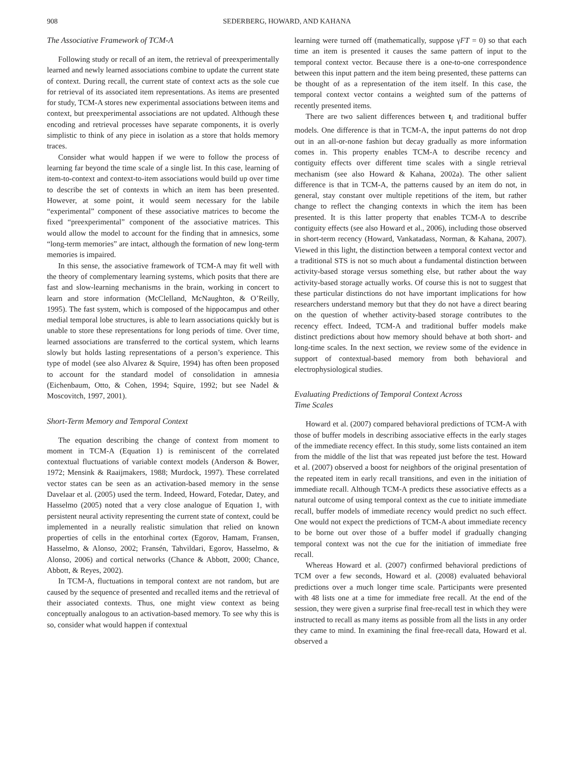908 SEDERBERG, HOWARD, AND KAHANA
The Associative Framework of TCM-A
Following study or recall of an item, the retrieval of preexperimentally learned and newly learned associations combine to update the current state of context. During recall, the current state of context acts as the sole cue for retrieval of its associated item representations. As items are presented for study, TCM-A stores new experimental associations between items and context, but preexperimental associations are not updated. Although these encoding and retrieval processes have separate components, it is overly simplistic to think of any piece in isolation as a store that holds memory traces.
Consider what would happen if we were to follow the process of learning far beyond the time scale of a single list. In this case, learning of item-to-context and context-to-item associations would build up over time to describe the set of contexts in which an item has been presented. However, at some point, it would seem necessary for the labile “experimental” component of these associative matrices to become the fixed “preexperimental” component of the associative matrices. This would allow the model to account for the finding that in amnesics, some “long-term memories” are intact, although the formation of new long-term memories is impaired.
In this sense, the associative framework of TCM-A may fit well with the theory of complementary learning systems, which posits that there are fast and slow-learning mechanisms in the brain, working in concert to learn and store information (McClelland, McNaughton, & O’Reilly, 1995). The fast system, which is composed of the hippocampus and other medial temporal lobe structures, is able to learn associations quickly but is unable to store these representations for long periods of time. Over time, learned associations are transferred to the cortical system, which learns slowly but holds lasting representations of a person’s experience. This type of model (see also Alvarez & Squire, 1994) has often been proposed to account for the standard model of consolidation in amnesia (Eichenbaum, Otto, & Cohen, 1994; Squire, 1992; but see Nadel & Moscovitch, 1997, 2001).
Short-Term Memory and Temporal Context
The equation describing the change of context from moment to moment in TCM-A (Equation 1) is reminiscent of the correlated contextual fluctuations of variable context models (Anderson & Bower, 1972; Mensink & Raaijmakers, 1988; Murdock, 1997). These correlated vector states can be seen as an activation-based memory in the sense Davelaar et al. (2005) used the term. Indeed, Howard, Fotedar, Datey, and Hasselmo (2005) noted that a very close analogue of Equation 1, with persistent neural activity representing the current state of context, could be implemented in a neurally realistic simulation that relied on known properties of cells in the entorhinal cortex (Egorov, Hamam, Fransen, Hasselmo, & Alonso, 2002; Fransén, Tahvildari, Egorov, Hasselmo, & Alonso, 2006) and cortical networks (Chance & Abbott, 2000; Chance, Abbott, & Reyes, 2002).
In TCM-A, fluctuations in temporal context are not random, but are caused by the sequence of presented and recalled items and the retrieval of their associated contexts. Thus, one might view context as being conceptually analogous to an activation-based memory. To see why this is so, consider what would happen if contextual
learning were turned off (mathematically, suppose γFT = 0) so that each time an item is presented it causes the same pattern of input to the temporal context vector. Because there is a one-to-one correspondence between this input pattern and the item being presented, these patterns can be thought of as a representation of the item itself. In this case, the temporal context vector contains a weighted sum of the patterns of recently presented items.
There are two salient differences between t<sub>i</sub> and traditional buffer models. One difference is that in TCM-A, the input patterns do not drop out in an all-or-none fashion but decay gradually as more information comes in. This property enables TCM-A to describe recency and contiguity effects over different time scales with a single retrieval mechanism (see also Howard & Kahana, 2002a). The other salient difference is that in TCM-A, the patterns caused by an item do not, in general, stay constant over multiple repetitions of the item, but rather change to reflect the changing contexts in which the item has been presented. It is this latter property that enables TCM-A to describe contiguity effects (see also Howard et al., 2006), including those observed in short-term recency (Howard, Vankatadass, Norman, & Kahana, 2007). Viewed in this light, the distinction between a temporal context vector and a traditional STS is not so much about a fundamental distinction between activity-based storage versus something else, but rather about the way activity-based storage actually works. Of course this is not to suggest that these particular distinctions do not have important implications for how researchers understand memory but that they do not have a direct bearing on the question of whether activity-based storage contributes to the recency effect. Indeed, TCM-A and traditional buffer models make distinct predictions about how memory should behave at both short- and long-time scales. In the next section, we review some of the evidence in support of contextual-based memory from both behavioral and electrophysiological studies.
Evaluating Predictions of Temporal Context Across
Time Scales
Howard et al. (2007) compared behavioral predictions of TCM-A with those of buffer models in describing associative effects in the early stages of the immediate recency effect. In this study, some lists contained an item from the middle of the list that was repeated just before the test. Howard et al. (2007) observed a boost for neighbors of the original presentation of the repeated item in early recall transitions, and even in the initiation of immediate recall. Although TCM-A predicts these associative effects as a natural outcome of using temporal context as the cue to initiate immediate recall, buffer models of immediate recency would predict no such effect. One would not expect the predictions of TCM-A about immediate recency to be borne out over those of a buffer model if gradually changing temporal context was not the cue for the initiation of immediate free recall.
Whereas Howard et al. (2007) confirmed behavioral predictions of TCM over a few seconds, Howard et al. (2008) evaluated behavioral predictions over a much longer time scale. Participants were presented with 48 lists one at a time for immediate free recall. At the end of the session, they were given a surprise final free-recall test in which they were instructed to recall as many items as possible from all the lists in any order they came to mind. In examining the final free-recall data, Howard et al. observed a